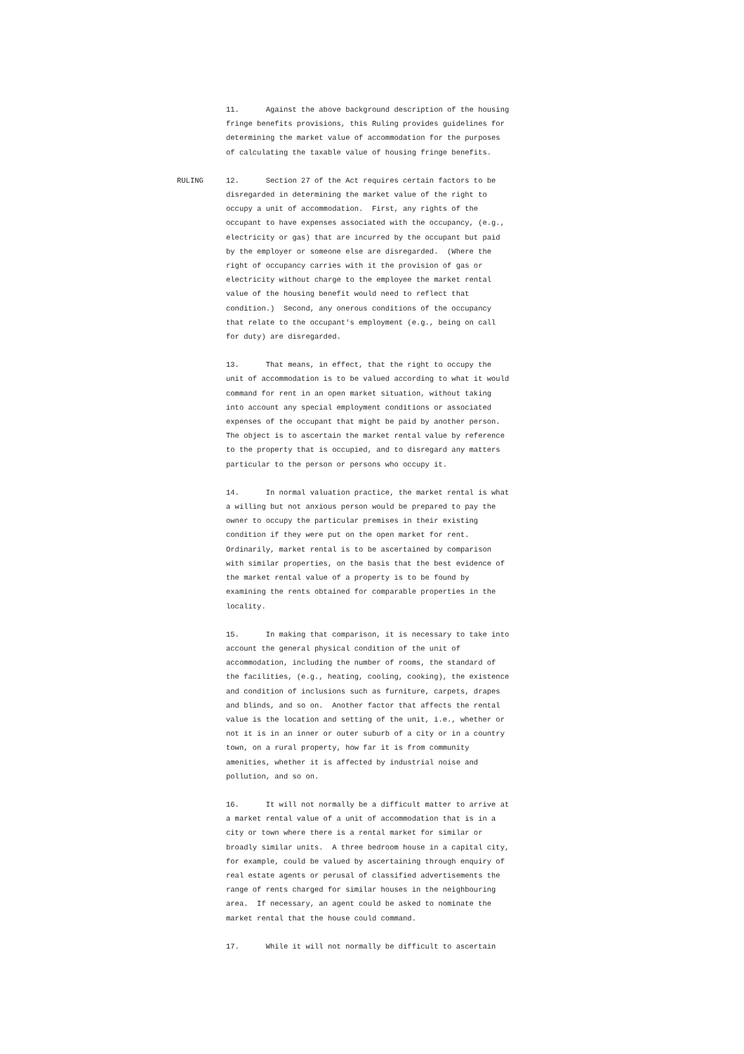11. Against the above background description of the housing fringe benefits provisions, this Ruling provides guidelines for determining the market value of accommodation for the purposes of calculating the taxable value of housing fringe benefits.
RULING 12. Section 27 of the Act requires certain factors to be disregarded in determining the market value of the right to occupy a unit of accommodation. First, any rights of the occupant to have expenses associated with the occupancy, (e.g., electricity or gas) that are incurred by the occupant but paid by the employer or someone else are disregarded. (Where the right of occupancy carries with it the provision of gas or electricity without charge to the employee the market rental value of the housing benefit would need to reflect that condition.) Second, any onerous conditions of the occupancy that relate to the occupant's employment (e.g., being on call for duty) are disregarded.
13. That means, in effect, that the right to occupy the unit of accommodation is to be valued according to what it would command for rent in an open market situation, without taking into account any special employment conditions or associated expenses of the occupant that might be paid by another person. The object is to ascertain the market rental value by reference to the property that is occupied, and to disregard any matters particular to the person or persons who occupy it.
14. In normal valuation practice, the market rental is what a willing but not anxious person would be prepared to pay the owner to occupy the particular premises in their existing condition if they were put on the open market for rent. Ordinarily, market rental is to be ascertained by comparison with similar properties, on the basis that the best evidence of the market rental value of a property is to be found by examining the rents obtained for comparable properties in the locality.
15. In making that comparison, it is necessary to take into account the general physical condition of the unit of accommodation, including the number of rooms, the standard of the facilities, (e.g., heating, cooling, cooking), the existence and condition of inclusions such as furniture, carpets, drapes and blinds, and so on. Another factor that affects the rental value is the location and setting of the unit, i.e., whether or not it is in an inner or outer suburb of a city or in a country town, on a rural property, how far it is from community amenities, whether it is affected by industrial noise and pollution, and so on.
16. It will not normally be a difficult matter to arrive at a market rental value of a unit of accommodation that is in a city or town where there is a rental market for similar or broadly similar units. A three bedroom house in a capital city, for example, could be valued by ascertaining through enquiry of real estate agents or perusal of classified advertisements the range of rents charged for similar houses in the neighbouring area. If necessary, an agent could be asked to nominate the market rental that the house could command.
17. While it will not normally be difficult to ascertain